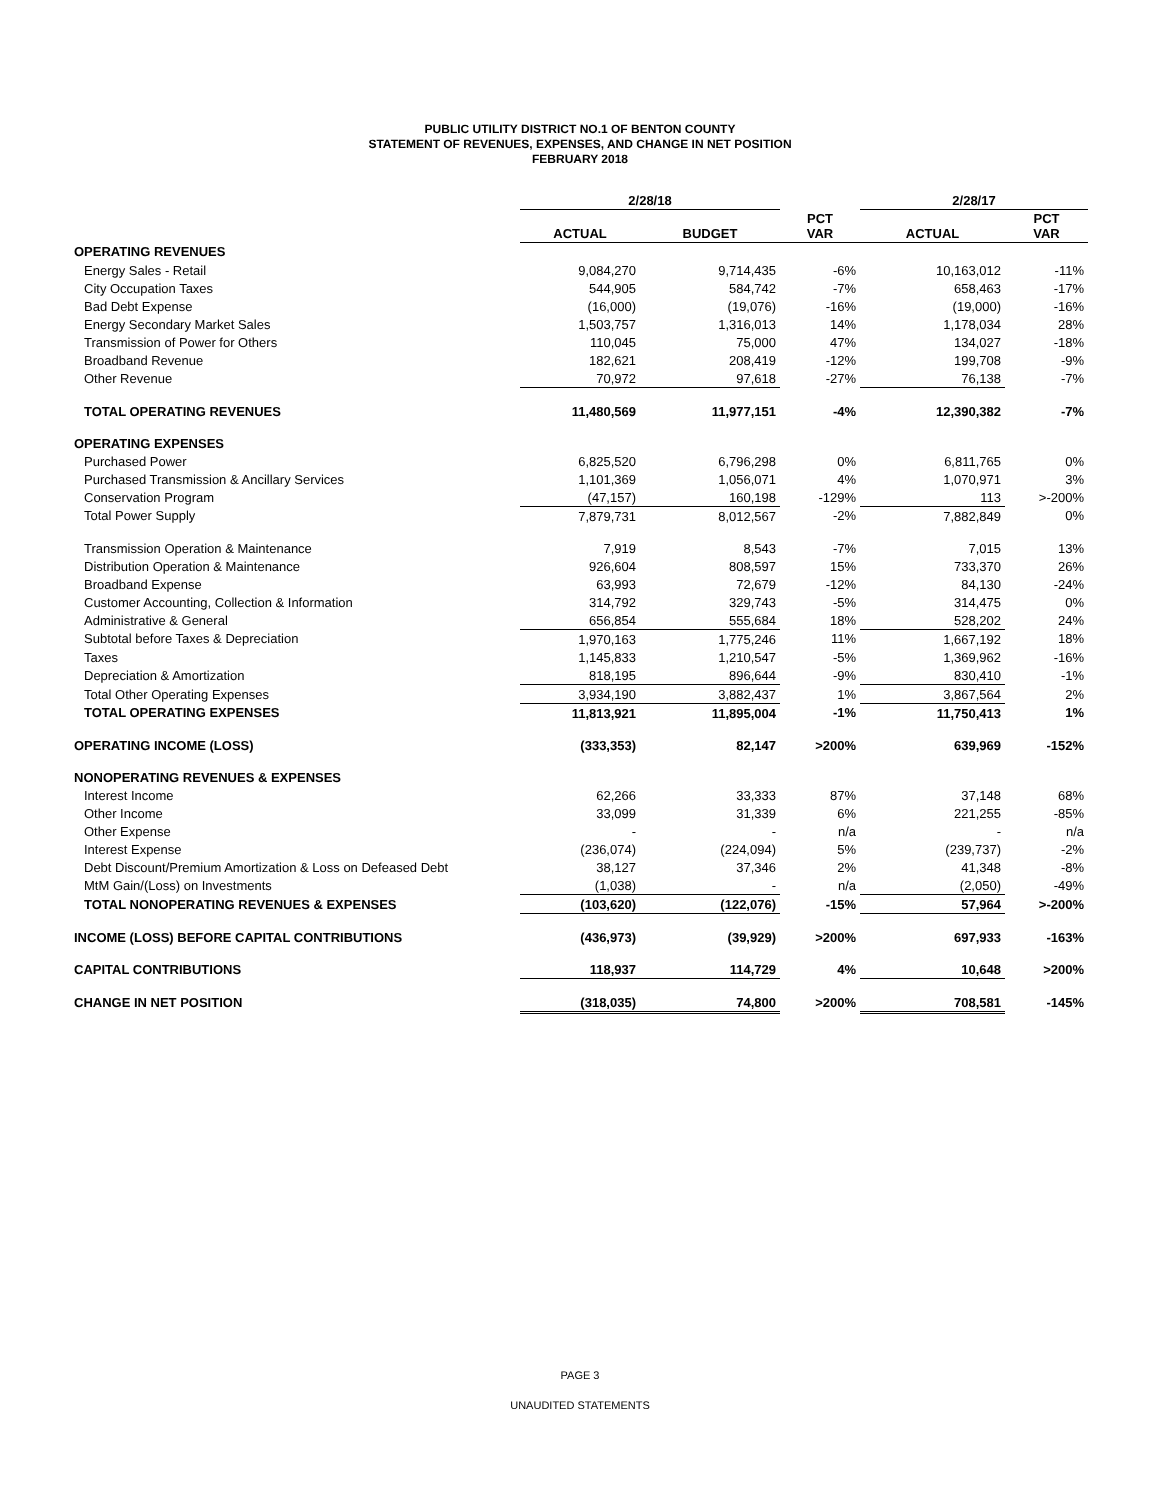PUBLIC UTILITY DISTRICT NO.1 OF BENTON COUNTY
STATEMENT OF REVENUES, EXPENSES, AND CHANGE IN NET POSITION
FEBRUARY 2018
| | 2/28/18 | | | 2/28/17 | |
| --- | --- | --- | --- | --- | --- |
| | ACTUAL | BUDGET | PCT VAR | ACTUAL | PCT VAR |
| OPERATING REVENUES | | | | | |
| Energy Sales - Retail | 9,084,270 | 9,714,435 | -6% | 10,163,012 | -11% |
| City Occupation Taxes | 544,905 | 584,742 | -7% | 658,463 | -17% |
| Bad Debt Expense | (16,000) | (19,076) | -16% | (19,000) | -16% |
| Energy Secondary Market Sales | 1,503,757 | 1,316,013 | 14% | 1,178,034 | 28% |
| Transmission of Power for Others | 110,045 | 75,000 | 47% | 134,027 | -18% |
| Broadband Revenue | 182,621 | 208,419 | -12% | 199,708 | -9% |
| Other Revenue | 70,972 | 97,618 | -27% | 76,138 | -7% |
| TOTAL OPERATING REVENUES | 11,480,569 | 11,977,151 | -4% | 12,390,382 | -7% |
| OPERATING EXPENSES | | | | | |
| Purchased Power | 6,825,520 | 6,796,298 | 0% | 6,811,765 | 0% |
| Purchased Transmission & Ancillary Services | 1,101,369 | 1,056,071 | 4% | 1,070,971 | 3% |
| Conservation Program | (47,157) | 160,198 | -129% | 113 | >-200% |
| Total Power Supply | 7,879,731 | 8,012,567 | -2% | 7,882,849 | 0% |
| Transmission Operation & Maintenance | 7,919 | 8,543 | -7% | 7,015 | 13% |
| Distribution Operation & Maintenance | 926,604 | 808,597 | 15% | 733,370 | 26% |
| Broadband Expense | 63,993 | 72,679 | -12% | 84,130 | -24% |
| Customer Accounting, Collection & Information | 314,792 | 329,743 | -5% | 314,475 | 0% |
| Administrative & General | 656,854 | 555,684 | 18% | 528,202 | 24% |
| Subtotal before Taxes & Depreciation | 1,970,163 | 1,775,246 | 11% | 1,667,192 | 18% |
| Taxes | 1,145,833 | 1,210,547 | -5% | 1,369,962 | -16% |
| Depreciation & Amortization | 818,195 | 896,644 | -9% | 830,410 | -1% |
| Total Other Operating Expenses | 3,934,190 | 3,882,437 | 1% | 3,867,564 | 2% |
| TOTAL OPERATING EXPENSES | 11,813,921 | 11,895,004 | -1% | 11,750,413 | 1% |
| OPERATING INCOME (LOSS) | (333,353) | 82,147 | >200% | 639,969 | -152% |
| NONOPERATING REVENUES & EXPENSES | | | | | |
| Interest Income | 62,266 | 33,333 | 87% | 37,148 | 68% |
| Other Income | 33,099 | 31,339 | 6% | 221,255 | -85% |
| Other Expense | - | - | n/a | - | n/a |
| Interest Expense | (236,074) | (224,094) | 5% | (239,737) | -2% |
| Debt Discount/Premium Amortization & Loss on Defeased Debt | 38,127 | 37,346 | 2% | 41,348 | -8% |
| MtM Gain/(Loss) on Investments | (1,038) | - | n/a | (2,050) | -49% |
| TOTAL NONOPERATING REVENUES & EXPENSES | (103,620) | (122,076) | -15% | 57,964 | >-200% |
| INCOME (LOSS) BEFORE CAPITAL CONTRIBUTIONS | (436,973) | (39,929) | >200% | 697,933 | -163% |
| CAPITAL CONTRIBUTIONS | 118,937 | 114,729 | 4% | 10,648 | >200% |
| CHANGE IN NET POSITION | (318,035) | 74,800 | >200% | 708,581 | -145% |
PAGE 3
UNAUDITED STATEMENTS